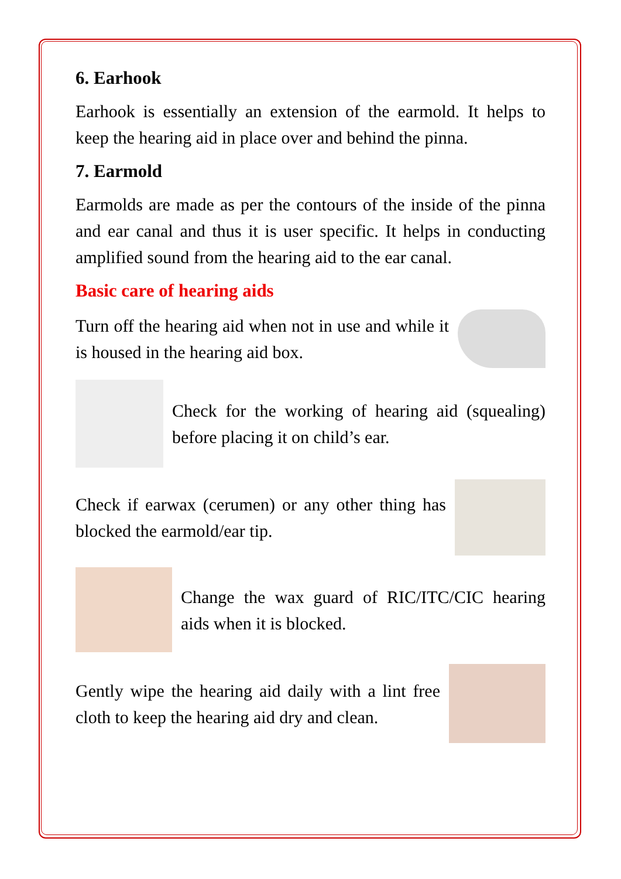6. Earhook
Earhook is essentially an extension of the earmold. It helps to keep the hearing aid in place over and behind the pinna.
7. Earmold
Earmolds are made as per the contours of the inside of the pinna and ear canal and thus it is user specific. It helps in conducting amplified sound from the hearing aid to the ear canal.
Basic care of hearing aids
Turn off the hearing aid when not in use and while it is housed in the hearing aid box.
Check for the working of hearing aid (squealing) before placing it on child’s ear.
Check if earwax (cerumen) or any other thing has blocked the earmold/ear tip.
Change the wax guard of RIC/ITC/CIC hearing aids when it is blocked.
Gently wipe the hearing aid daily with a lint free cloth to keep the hearing aid dry and clean.